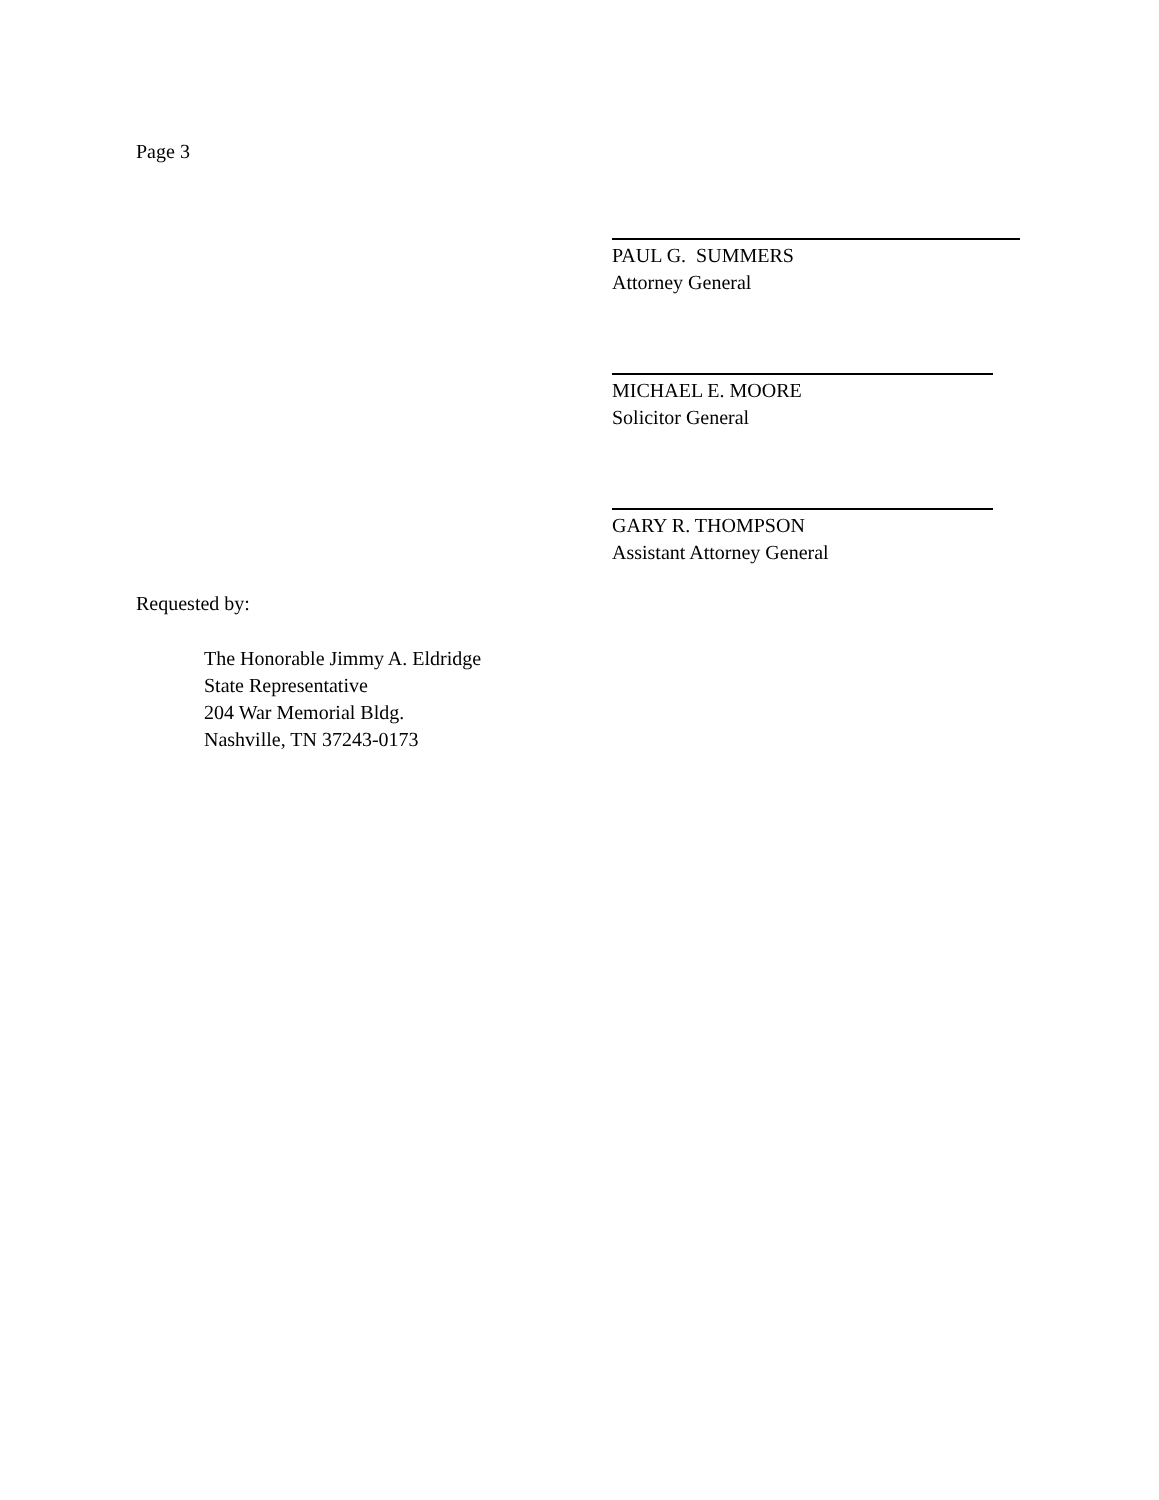Page 3
PAUL G. SUMMERS
Attorney General
MICHAEL E. MOORE
Solicitor General
GARY R. THOMPSON
Assistant Attorney General
Requested by:
The Honorable Jimmy A. Eldridge
State Representative
204 War Memorial Bldg.
Nashville, TN 37243-0173